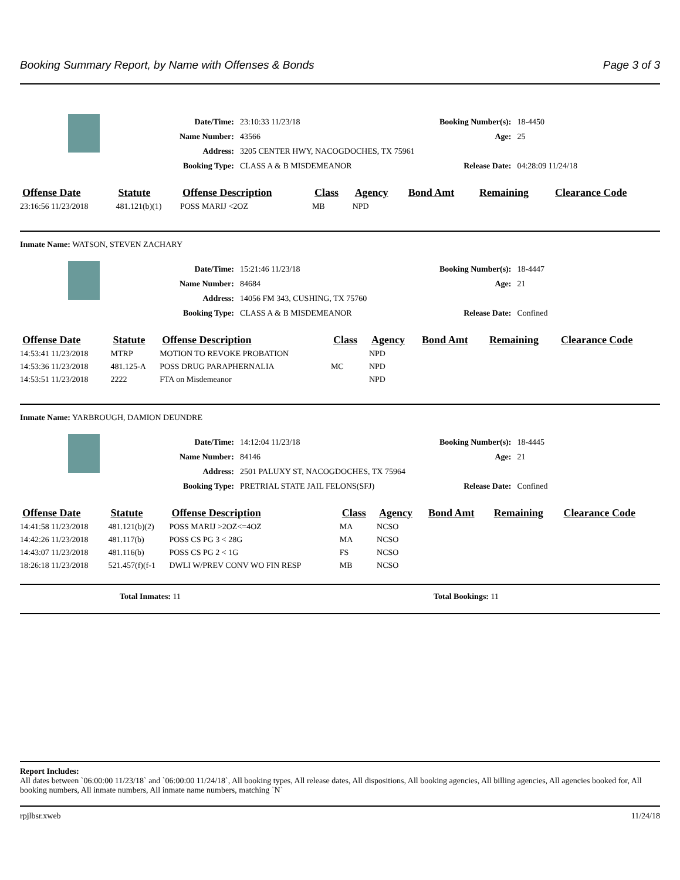Booking Summary Report, by Name with Offenses & Bonds Page 3 of 3
| Date/Time: | 23:10:33 11/23/18 | Booking Number(s): | 18-4450 |
| Name Number: | 43566 | Age: | 25 |
| Address: | 3205 CENTER HWY, NACOGDOCHES, TX 75961 | | |
| Booking Type: | CLASS A & B MISDEMEANOR | Release Date: | 04:28:09 11/24/18 |
| Offense Date | Statute | Offense Description | Class | Agency | Bond Amt | Remaining | Clearance Code |
| --- | --- | --- | --- | --- | --- | --- | --- |
| 23:16:56 11/23/2018 | 481.121(b)(1) | POSS MARIJ <2OZ | MB | NPD | | | |
Inmate Name: WATSON, STEVEN ZACHARY
| Date/Time: | 15:21:46 11/23/18 | Booking Number(s): | 18-4447 |
| Name Number: | 84684 | Age: | 21 |
| Address: | 14056 FM 343, CUSHING, TX 75760 | | |
| Booking Type: | CLASS A & B MISDEMEANOR | Release Date: | Confined |
| Offense Date | Statute | Offense Description | Class | Agency | Bond Amt | Remaining | Clearance Code |
| --- | --- | --- | --- | --- | --- | --- | --- |
| 14:53:41 11/23/2018 | MTRP | MOTION TO REVOKE PROBATION | | NPD | | | |
| 14:53:36 11/23/2018 | 481.125-A | POSS DRUG PARAPHERNALIA | MC | NPD | | | |
| 14:53:51 11/23/2018 | 2222 | FTA on Misdemeanor | | NPD | | | |
Inmate Name: YARBROUGH, DAMION DEUNDRE
| Date/Time: | 14:12:04 11/23/18 | Booking Number(s): | 18-4445 |
| Name Number: | 84146 | Age: | 21 |
| Address: | 2501 PALUXY ST, NACOGDOCHES, TX 75964 | | |
| Booking Type: | PRETRIAL STATE JAIL FELONS(SFJ) | Release Date: | Confined |
| Offense Date | Statute | Offense Description | Class | Agency | Bond Amt | Remaining | Clearance Code |
| --- | --- | --- | --- | --- | --- | --- | --- |
| 14:41:58 11/23/2018 | 481.121(b)(2) | POSS MARIJ >2OZ<=4OZ | MA | NCSO | | | |
| 14:42:26 11/23/2018 | 481.117(b) | POSS CS PG 3 < 28G | MA | NCSO | | | |
| 14:43:07 11/23/2018 | 481.116(b) | POSS CS PG 2 < 1G | FS | NCSO | | | |
| 18:26:18 11/23/2018 | 521.457(f)(f-1 | DWLI W/PREV CONV WO FIN RESP | MB | NCSO | | | |
Total Inmates: 11 Total Bookings: 11
Report Includes:
All dates between `06:00:00 11/23/18` and `06:00:00 11/24/18`, All booking types, All release dates, All dispositions, All booking agencies, All billing agencies, All agencies booked for, All booking numbers, All inmate numbers, All inmate name numbers, matching `N`
rpjlbsr.xweb 11/24/18